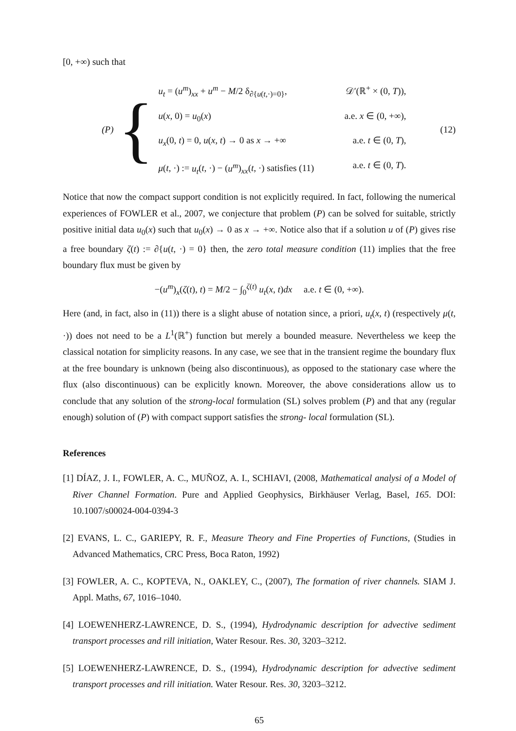[0, +∞) such that
(P) {
u<sub>t</sub> = (u<sup>m</sup>)<sub>xx</sub> + u<sup>m</sup> − M/2 δ<sub>∂{u(t,·)=0}</sub>, 𝒟′(ℝ<sup>+</sup> × (0, T)),
u(x, 0) = u<sub>0</sub>(x) a.e. x ∈ (0, +∞),
u<sub>x</sub>(0, t) = 0, u(x, t) → 0 as x → +∞ a.e. t ∈ (0, T),
μ(t, ·) := u<sub>t</sub>(t, ·) − (u<sup>m</sup>)<sub>xx</sub>(t, ·) satisfies (11) a.e. t ∈ (0, T).
(12)
Notice that now the compact support condition is not explicitly required. In fact, following the numerical experiences of FOWLER et al., 2007, we conjecture that problem (P) can be solved for suitable, strictly positive initial data u<sub>0</sub>(x) such that u<sub>0</sub>(x) → 0 as x → +∞. Notice also that if a solution u of (P) gives rise a free boundary ζ(t) := ∂{u(t, ·) = 0} then, the zero total measure condition (11) implies that the free boundary flux must be given by
−(u<sup>m</sup>)<sub>x</sub>(ζ(t), t) = M/2 − ∫<sub>0</sub><sup>ζ(t)</sup> u<sub>t</sub>(x, t)dx a.e. t ∈ (0, +∞).
Here (and, in fact, also in (11)) there is a slight abuse of notation since, a priori, u<sub>t</sub>(x, t) (respectively μ(t, ·)) does not need to be a L<sup>1</sup>(ℝ<sup>+</sup>) function but merely a bounded measure. Nevertheless we keep the classical notation for simplicity reasons. In any case, we see that in the transient regime the boundary flux at the free boundary is unknown (being also discontinuous), as opposed to the stationary case where the flux (also discontinuous) can be explicitly known. Moreover, the above considerations allow us to conclude that any solution of the strong-local formulation (SL) solves problem (P) and that any (regular enough) solution of (P) with compact support satisfies the strong- local formulation (SL).
References
[1] DÍAZ, J. I., FOWLER, A. C., MUÑOZ, A. I., SCHIAVI, (2008, Mathematical analysi of a Model of River Channel Formation. Pure and Applied Geophysics, Birkhäuser Verlag, Basel, 165. DOI: 10.1007/s00024-004-0394-3
[2] EVANS, L. C., GARIEPY, R. F., Measure Theory and Fine Properties of Functions, (Studies in Advanced Mathematics, CRC Press, Boca Raton, 1992)
[3] FOWLER, A. C., KOPTEVA, N., OAKLEY, C., (2007), The formation of river channels. SIAM J. Appl. Maths, 67, 1016–1040.
[4] LOEWENHERZ-LAWRENCE, D. S., (1994), Hydrodynamic description for advective sediment transport processes and rill initiation, Water Resour. Res. 30, 3203–3212.
[5] LOEWENHERZ-LAWRENCE, D. S., (1994), Hydrodynamic description for advective sediment transport processes and rill initiation. Water Resour. Res. 30, 3203–3212.
65